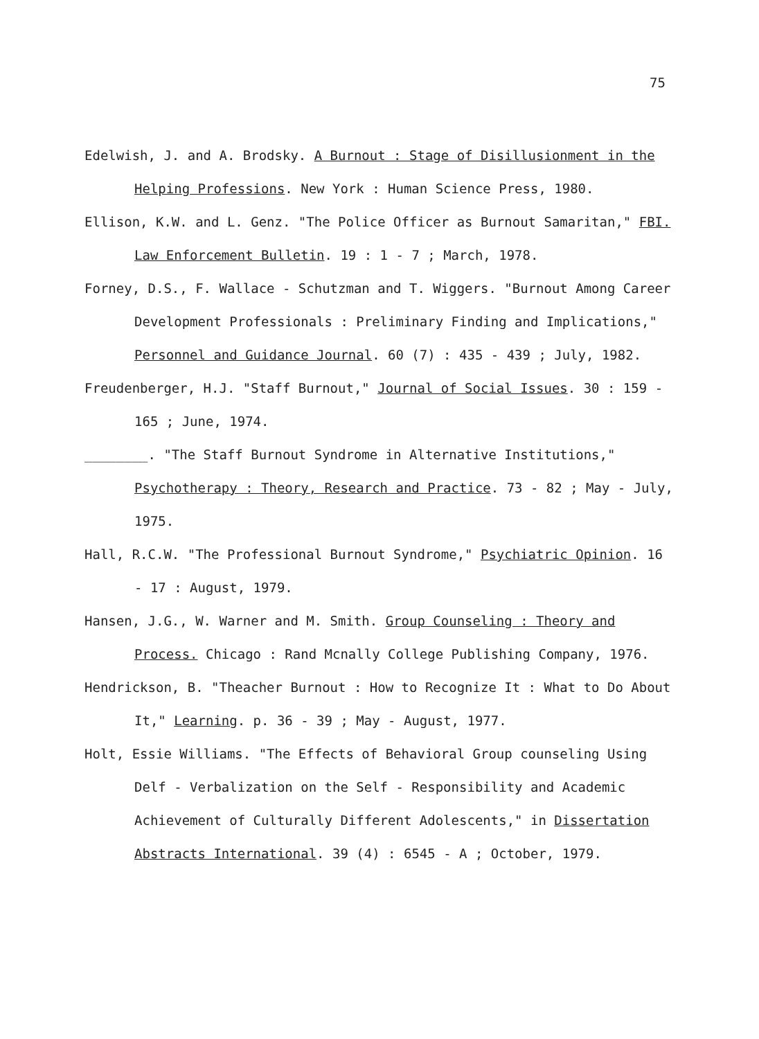75
Edelwish, J. and A. Brodsky. A Burnout : Stage of Disillusionment in the Helping Professions. New York : Human Science Press, 1980.
Ellison, K.W. and L. Genz. "The Police Officer as Burnout Samaritan," FBI. Law Enforcement Bulletin. 19 : 1 - 7 ; March, 1978.
Forney, D.S., F. Wallace - Schutzman and T. Wiggers. "Burnout Among Career Development Professionals : Preliminary Finding and Implications," Personnel and Guidance Journal. 60 (7) : 435 - 439 ; July, 1982.
Freudenberger, H.J. "Staff Burnout," Journal of Social Issues. 30 : 159 - 165 ; June, 1974.
________. "The Staff Burnout Syndrome in Alternative Institutions," Psychotherapy : Theory, Research and Practice. 73 - 82 ; May - July, 1975.
Hall, R.C.W. "The Professional Burnout Syndrome," Psychiatric Opinion. 16 - 17 : August, 1979.
Hansen, J.G., W. Warner and M. Smith. Group Counseling : Theory and Process. Chicago : Rand Mcnally College Publishing Company, 1976.
Hendrickson, B. "Theacher Burnout : How to Recognize It : What to Do About It," Learning. p. 36 - 39 ; May - August, 1977.
Holt, Essie Williams. "The Effects of Behavioral Group counseling Using Delf - Verbalization on the Self - Responsibility and Academic Achievement of Culturally Different Adolescents," in Dissertation Abstracts International. 39 (4) : 6545 - A ; October, 1979.